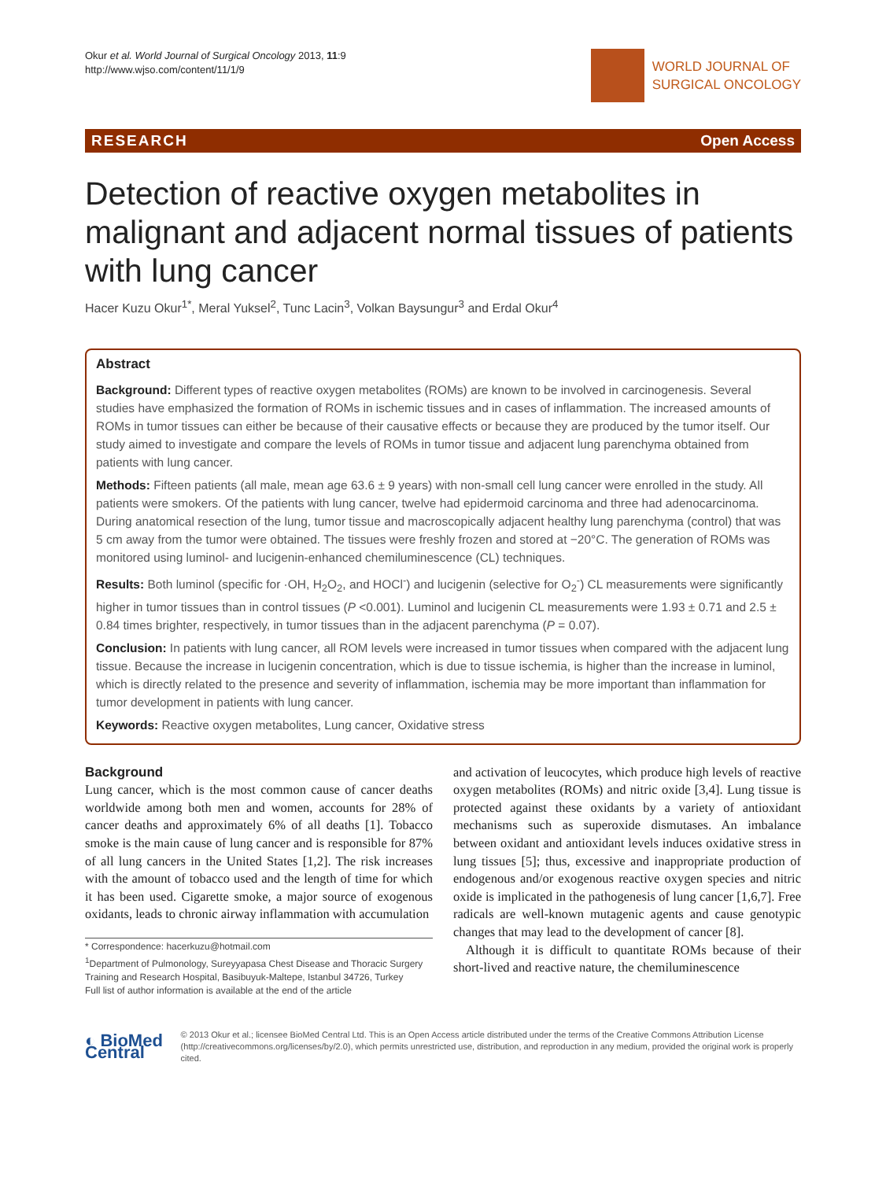Okur et al. World Journal of Surgical Oncology 2013, 11:9
http://www.wjso.com/content/11/1/9
WORLD JOURNAL OF
SURGICAL ONCOLOGY
RESEARCH Open Access
Detection of reactive oxygen metabolites in malignant and adjacent normal tissues of patients with lung cancer
Hacer Kuzu Okur<sup>1*</sup>, Meral Yuksel<sup>2</sup>, Tunc Lacin<sup>3</sup>, Volkan Baysungur<sup>3</sup> and Erdal Okur<sup>4</sup>
Abstract
Background: Different types of reactive oxygen metabolites (ROMs) are known to be involved in carcinogenesis. Several studies have emphasized the formation of ROMs in ischemic tissues and in cases of inflammation. The increased amounts of ROMs in tumor tissues can either be because of their causative effects or because they are produced by the tumor itself. Our study aimed to investigate and compare the levels of ROMs in tumor tissue and adjacent lung parenchyma obtained from patients with lung cancer.
Methods: Fifteen patients (all male, mean age 63.6 ± 9 years) with non-small cell lung cancer were enrolled in the study. All patients were smokers. Of the patients with lung cancer, twelve had epidermoid carcinoma and three had adenocarcinoma. During anatomical resection of the lung, tumor tissue and macroscopically adjacent healthy lung parenchyma (control) that was 5 cm away from the tumor were obtained. The tissues were freshly frozen and stored at −20°C. The generation of ROMs was monitored using luminol- and lucigenin-enhanced chemiluminescence (CL) techniques.
Results: Both luminol (specific for ·OH, H<sub>2</sub>O<sub>2</sub>, and HOCl<sup>-</sup>) and lucigenin (selective for O<sub>2</sub><sup>-</sup>) CL measurements were significantly higher in tumor tissues than in control tissues (P <0.001). Luminol and lucigenin CL measurements were 1.93 ± 0.71 and 2.5 ± 0.84 times brighter, respectively, in tumor tissues than in the adjacent parenchyma (P = 0.07).
Conclusion: In patients with lung cancer, all ROM levels were increased in tumor tissues when compared with the adjacent lung tissue. Because the increase in lucigenin concentration, which is due to tissue ischemia, is higher than the increase in luminol, which is directly related to the presence and severity of inflammation, ischemia may be more important than inflammation for tumor development in patients with lung cancer.
Keywords: Reactive oxygen metabolites, Lung cancer, Oxidative stress
Background
Lung cancer, which is the most common cause of cancer deaths worldwide among both men and women, accounts for 28% of cancer deaths and approximately 6% of all deaths [1]. Tobacco smoke is the main cause of lung cancer and is responsible for 87% of all lung cancers in the United States [1,2]. The risk increases with the amount of tobacco used and the length of time for which it has been used. Cigarette smoke, a major source of exogenous oxidants, leads to chronic airway inflammation with accumulation
* Correspondence: hacerkuzu@hotmail.com
<sup>1</sup> Department of Pulmonology, Sureyyapasa Chest Disease and Thoracic Surgery Training and Research Hospital, Basibuyuk-Maltepe, Istanbul 34726, Turkey
Full list of author information is available at the end of the article
and activation of leucocytes, which produce high levels of reactive oxygen metabolites (ROMs) and nitric oxide [3,4]. Lung tissue is protected against these oxidants by a variety of antioxidant mechanisms such as superoxide dismutases. An imbalance between oxidant and antioxidant levels induces oxidative stress in lung tissues [5]; thus, excessive and inappropriate production of endogenous and/or exogenous reactive oxygen species and nitric oxide is implicated in the pathogenesis of lung cancer [1,6,7]. Free radicals are well-known mutagenic agents and cause genotypic changes that may lead to the development of cancer [8].
Although it is difficult to quantitate ROMs because of their short-lived and reactive nature, the chemiluminescence
◐ BioMed Central
© 2013 Okur et al.; licensee BioMed Central Ltd. This is an Open Access article distributed under the terms of the Creative Commons Attribution License (http://creativecommons.org/licenses/by/2.0), which permits unrestricted use, distribution, and reproduction in any medium, provided the original work is properly cited.